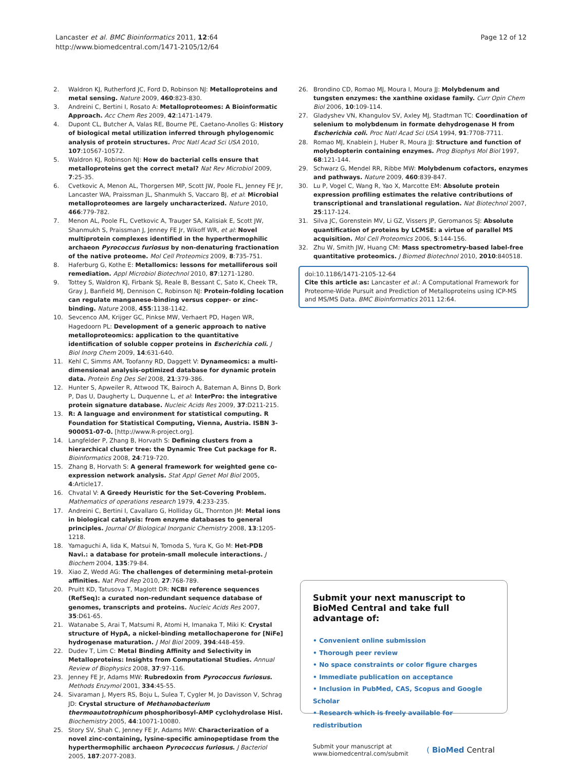Lancaster et al. BMC Bioinformatics 2011, 12:64
http://www.biomedcentral.com/1471-2105/12/64
Page 12 of 12
2. Waldron KJ, Rutherford JC, Ford D, Robinson NJ: Metalloproteins and metal sensing. Nature 2009, 460:823-830.
3. Andreini C, Bertini I, Rosato A: Metalloproteomes: A Bioinformatic Approach. Acc Chem Res 2009, 42:1471-1479.
4. Dupont CL, Butcher A, Valas RE, Bourne PE, Caetano-Anolles G: History of biological metal utilization inferred through phylogenomic analysis of protein structures. Proc Natl Acad Sci USA 2010, 107:10567-10572.
5. Waldron KJ, Robinson NJ: How do bacterial cells ensure that metalloproteins get the correct metal? Nat Rev Microbiol 2009, 7:25-35.
6. Cvetkovic A, Menon AL, Thorgersen MP, Scott JW, Poole FL, Jenney FE Jr, Lancaster WA, Praissman JL, Shanmukh S, Vaccaro BJ, et al: Microbial metalloproteomes are largely uncharacterized. Nature 2010, 466:779-782.
7. Menon AL, Poole FL, Cvetkovic A, Trauger SA, Kalisiak E, Scott JW, Shanmukh S, Praissman J, Jenney FE Jr, Wikoff WR, et al: Novel multiprotein complexes identified in the hyperthermophilic archaeon Pyrococcus furiosus by non-denaturing fractionation of the native proteome. Mol Cell Proteomics 2009, 8:735-751.
8. Haferburg G, Kothe E: Metallomics: lessons for metalliferous soil remediation. Appl Microbiol Biotechnol 2010, 87:1271-1280.
9. Tottey S, Waldron KJ, Firbank SJ, Reale B, Bessant C, Sato K, Cheek TR, Gray J, Banfield MJ, Dennison C, Robinson NJ: Protein-folding location can regulate manganese-binding versus copper- or zinc-binding. Nature 2008, 455:1138-1142.
10. Sevcenco AM, Krijger GC, Pinkse MW, Verhaert PD, Hagen WR, Hagedoorn PL: Development of a generic approach to native metalloproteomics: application to the quantitative identification of soluble copper proteins in Escherichia coli. J Biol Inorg Chem 2009, 14:631-640.
11. Kehl C, Simms AM, Toofanny RD, Daggett V: Dynameomics: a multi-dimensional analysis-optimized database for dynamic protein data. Protein Eng Des Sel 2008, 21:379-386.
12. Hunter S, Apweiler R, Attwood TK, Bairoch A, Bateman A, Binns D, Bork P, Das U, Daugherty L, Duquenne L, et al: InterPro: the integrative protein signature database. Nucleic Acids Res 2009, 37:D211-215.
13. R: A language and environment for statistical computing. R Foundation for Statistical Computing, Vienna, Austria. ISBN 3-900051-07-0. [http://www.R-project.org].
14. Langfelder P, Zhang B, Horvath S: Defining clusters from a hierarchical cluster tree: the Dynamic Tree Cut package for R. Bioinformatics 2008, 24:719-720.
15. Zhang B, Horvath S: A general framework for weighted gene co-expression network analysis. Stat Appl Genet Mol Biol 2005, 4:Article17.
16. Chvatal V: A Greedy Heuristic for the Set-Covering Problem. Mathematics of operations research 1979, 4:233-235.
17. Andreini C, Bertini I, Cavallaro G, Holliday GL, Thornton JM: Metal ions in biological catalysis: from enzyme databases to general principles. Journal Of Biological Inorganic Chemistry 2008, 13:1205-1218.
18. Yamaguchi A, Iida K, Matsui N, Tomoda S, Yura K, Go M: Het-PDB Navi.: a database for protein-small molecule interactions. J Biochem 2004, 135:79-84.
19. Xiao Z, Wedd AG: The challenges of determining metal-protein affinities. Nat Prod Rep 2010, 27:768-789.
20. Pruitt KD, Tatusova T, Maglott DR: NCBI reference sequences (RefSeq): a curated non-redundant sequence database of genomes, transcripts and proteins. Nucleic Acids Res 2007, 35:D61-65.
21. Watanabe S, Arai T, Matsumi R, Atomi H, Imanaka T, Miki K: Crystal structure of HypA, a nickel-binding metallochaperone for [NiFe] hydrogenase maturation. J Mol Biol 2009, 394:448-459.
22. Dudev T, Lim C: Metal Binding Affinity and Selectivity in Metalloproteins: Insights from Computational Studies. Annual Review of Biophysics 2008, 37:97-116.
23. Jenney FE Jr, Adams MW: Rubredoxin from Pyrococcus furiosus. Methods Enzymol 2001, 334:45-55.
24. Sivaraman J, Myers RS, Boju L, Sulea T, Cygler M, Jo Davisson V, Schrag JD: Crystal structure of Methanobacterium thermoautotrophicum phosphoribosyl-AMP cyclohydrolase HisI. Biochemistry 2005, 44:10071-10080.
25. Story SV, Shah C, Jenney FE Jr, Adams MW: Characterization of a novel zinc-containing, lysine-specific aminopeptidase from the hyperthermophilic archaeon Pyrococcus furiosus. J Bacteriol 2005, 187:2077-2083.
26. Brondino CD, Romao MJ, Moura I, Moura JJ: Molybdenum and tungsten enzymes: the xanthine oxidase family. Curr Opin Chem Biol 2006, 10:109-114.
27. Gladyshev VN, Khangulov SV, Axley MJ, Stadtman TC: Coordination of selenium to molybdenum in formate dehydrogenase H from Escherichia coli. Proc Natl Acad Sci USA 1994, 91:7708-7711.
28. Romao MJ, Knablein J, Huber R, Moura JJ: Structure and function of molybdopterin containing enzymes. Prog Biophys Mol Biol 1997, 68:121-144.
29. Schwarz G, Mendel RR, Ribbe MW: Molybdenum cofactors, enzymes and pathways. Nature 2009, 460:839-847.
30. Lu P, Vogel C, Wang R, Yao X, Marcotte EM: Absolute protein expression profiling estimates the relative contributions of transcriptional and translational regulation. Nat Biotechnol 2007, 25:117-124.
31. Silva JC, Gorenstein MV, Li GZ, Vissers JP, Geromanos SJ: Absolute quantification of proteins by LCMSE: a virtue of parallel MS acquisition. Mol Cell Proteomics 2006, 5:144-156.
32. Zhu W, Smith JW, Huang CM: Mass spectrometry-based label-free quantitative proteomics. J Biomed Biotechnol 2010, 2010:840518.
doi:10.1186/1471-2105-12-64
Cite this article as: Lancaster et al.: A Computational Framework for Proteome-Wide Pursuit and Prediction of Metalloproteins using ICP-MS and MS/MS Data. BMC Bioinformatics 2011 12:64.
Submit your next manuscript to BioMed Central and take full advantage of:
• Convenient online submission
• Thorough peer review
• No space constraints or color figure charges
• Immediate publication on acceptance
• Inclusion in PubMed, CAS, Scopus and Google Scholar
• Research which is freely available for redistribution
Submit your manuscript at
www.biomedcentral.com/submit
( BioMed Central